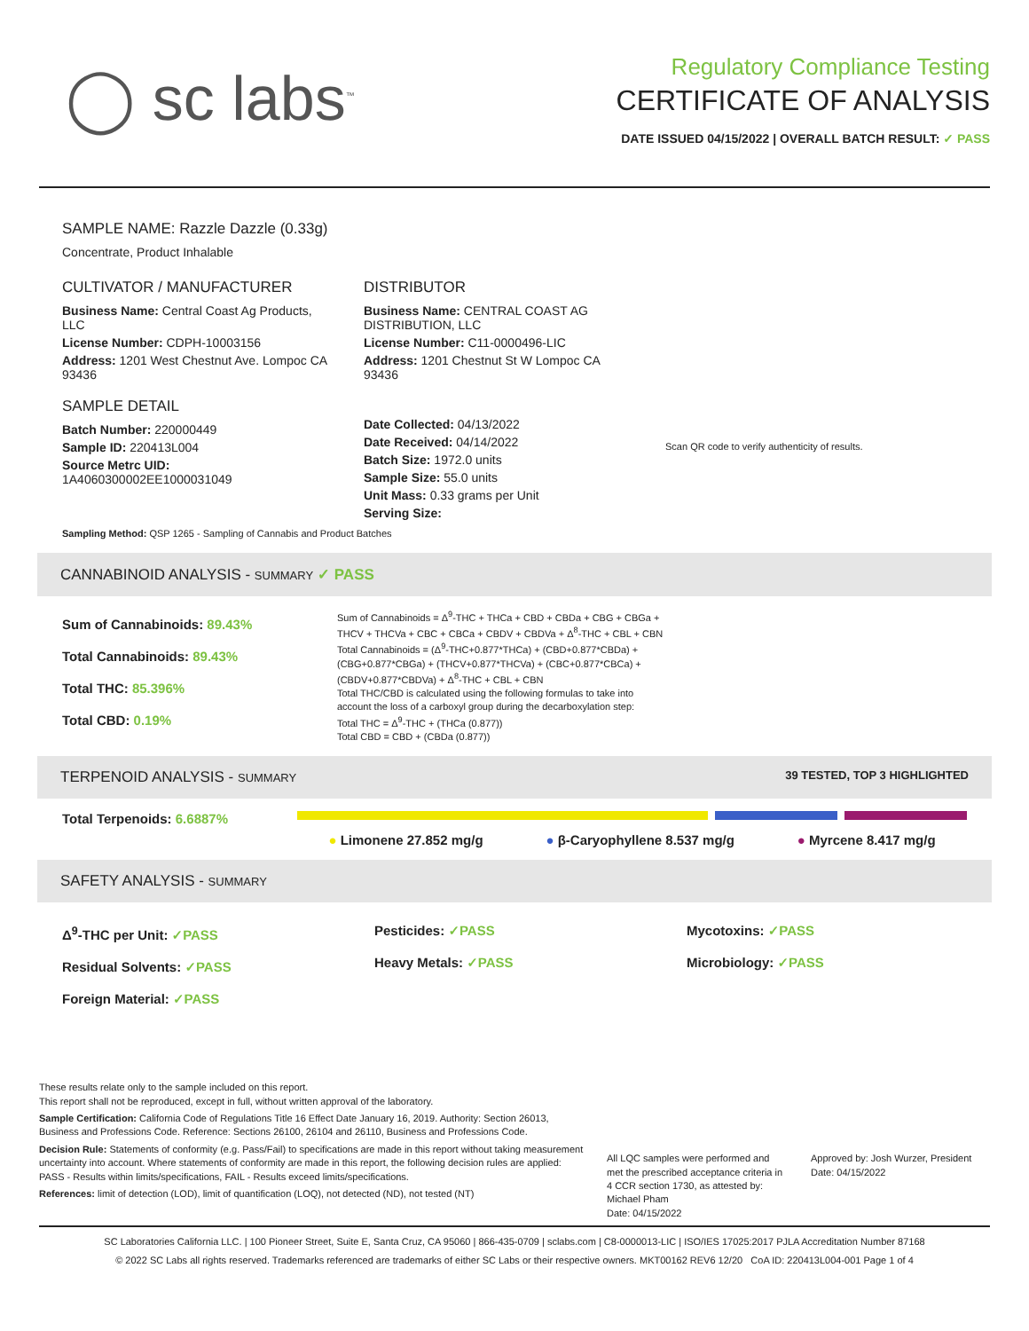◯ sc labs<sup>™</sup>
Regulatory Compliance Testing
CERTIFICATE OF ANALYSIS
DATE ISSUED 04/15/2022 | OVERALL BATCH RESULT: ✓ PASS
SAMPLE NAME: Razzle Dazzle (0.33g)
Concentrate, Product Inhalable
CULTIVATOR / MANUFACTURER
Business Name: Central Coast Ag Products, LLC
License Number: CDPH-10003156
Address: 1201 West Chestnut Ave. Lompoc CA 93436
SAMPLE DETAIL
Batch Number: 220000449
Sample ID: 220413L004
Source Metrc UID:
1A4060300002EE1000031049
DISTRIBUTOR
Business Name: CENTRAL COAST AG DISTRIBUTION, LLC
License Number: C11-0000496-LIC
Address: 1201 Chestnut St W Lompoc CA 93436
Date Collected: 04/13/2022
Date Received: 04/14/2022
Batch Size: 1972.0 units
Sample Size: 55.0 units
Unit Mass: 0.33 grams per Unit
Serving Size:
Scan QR code to verify authenticity of results.
Sampling Method: QSP 1265 - Sampling of Cannabis and Product Batches
CANNABINOID ANALYSIS - SUMMARY ✓ PASS
Sum of Cannabinoids: 89.43%
Total Cannabinoids: 89.43%
Total THC: 85.396%
Total CBD: 0.19%
Sum of Cannabinoids = Δ<sup>9</sup>-THC + THCa + CBD + CBDa + CBG + CBGa + THCV + THCVa + CBC + CBCa + CBDV + CBDVa + Δ<sup>8</sup>-THC + CBL + CBN
Total Cannabinoids = (Δ<sup>9</sup>-THC+0.877*THCa) + (CBD+0.877*CBDa) + (CBG+0.877*CBGa) + (THCV+0.877*THCVa) + (CBC+0.877*CBCa) + (CBDV+0.877*CBDVa) + Δ<sup>8</sup>-THC + CBL + CBN
Total THC/CBD is calculated using the following formulas to take into account the loss of a carboxyl group during the decarboxylation step:
Total THC = Δ<sup>9</sup>-THC + (THCa (0.877))
Total CBD = CBD + (CBDa (0.877))
TERPENOID ANALYSIS - SUMMARY 39 TESTED, TOP 3 HIGHLIGHTED
Total Terpenoids: 6.6887%
● Limonene 27.852 mg/g ● β-Caryophyllene 8.537 mg/g ● Myrcene 8.417 mg/g
SAFETY ANALYSIS - SUMMARY
Δ<sup>9</sup>-THC per Unit: ✓PASS
Residual Solvents: ✓PASS
Foreign Material: ✓PASS
Pesticides: ✓PASS
Heavy Metals: ✓PASS
Mycotoxins: ✓PASS
Microbiology: ✓PASS
These results relate only to the sample included on this report.
This report shall not be reproduced, except in full, without written approval of the laboratory.
Sample Certification: California Code of Regulations Title 16 Effect Date January 16, 2019. Authority: Section 26013, Business and Professions Code. Reference: Sections 26100, 26104 and 26110, Business and Professions Code.
Decision Rule: Statements of conformity (e.g. Pass/Fail) to specifications are made in this report without taking measurement uncertainty into account. Where statements of conformity are made in this report, the following decision rules are applied: PASS - Results within limits/specifications, FAIL - Results exceed limits/specifications.
References: limit of detection (LOD), limit of quantification (LOQ), not detected (ND), not tested (NT)
All LQC samples were performed and met the prescribed acceptance criteria in 4 CCR section 1730, as attested by: Michael Pham
Date: 04/15/2022
Approved by: Josh Wurzer, President
Date: 04/15/2022
SC Laboratories California LLC. | 100 Pioneer Street, Suite E, Santa Cruz, CA 95060 | 866-435-0709 | sclabs.com | C8-0000013-LIC | ISO/IES 17025:2017 PJLA Accreditation Number 87168
© 2022 SC Labs all rights reserved. Trademarks referenced are trademarks of either SC Labs or their respective owners. MKT00162 REV6 12/20 CoA ID: 220413L004-001 Page 1 of 4